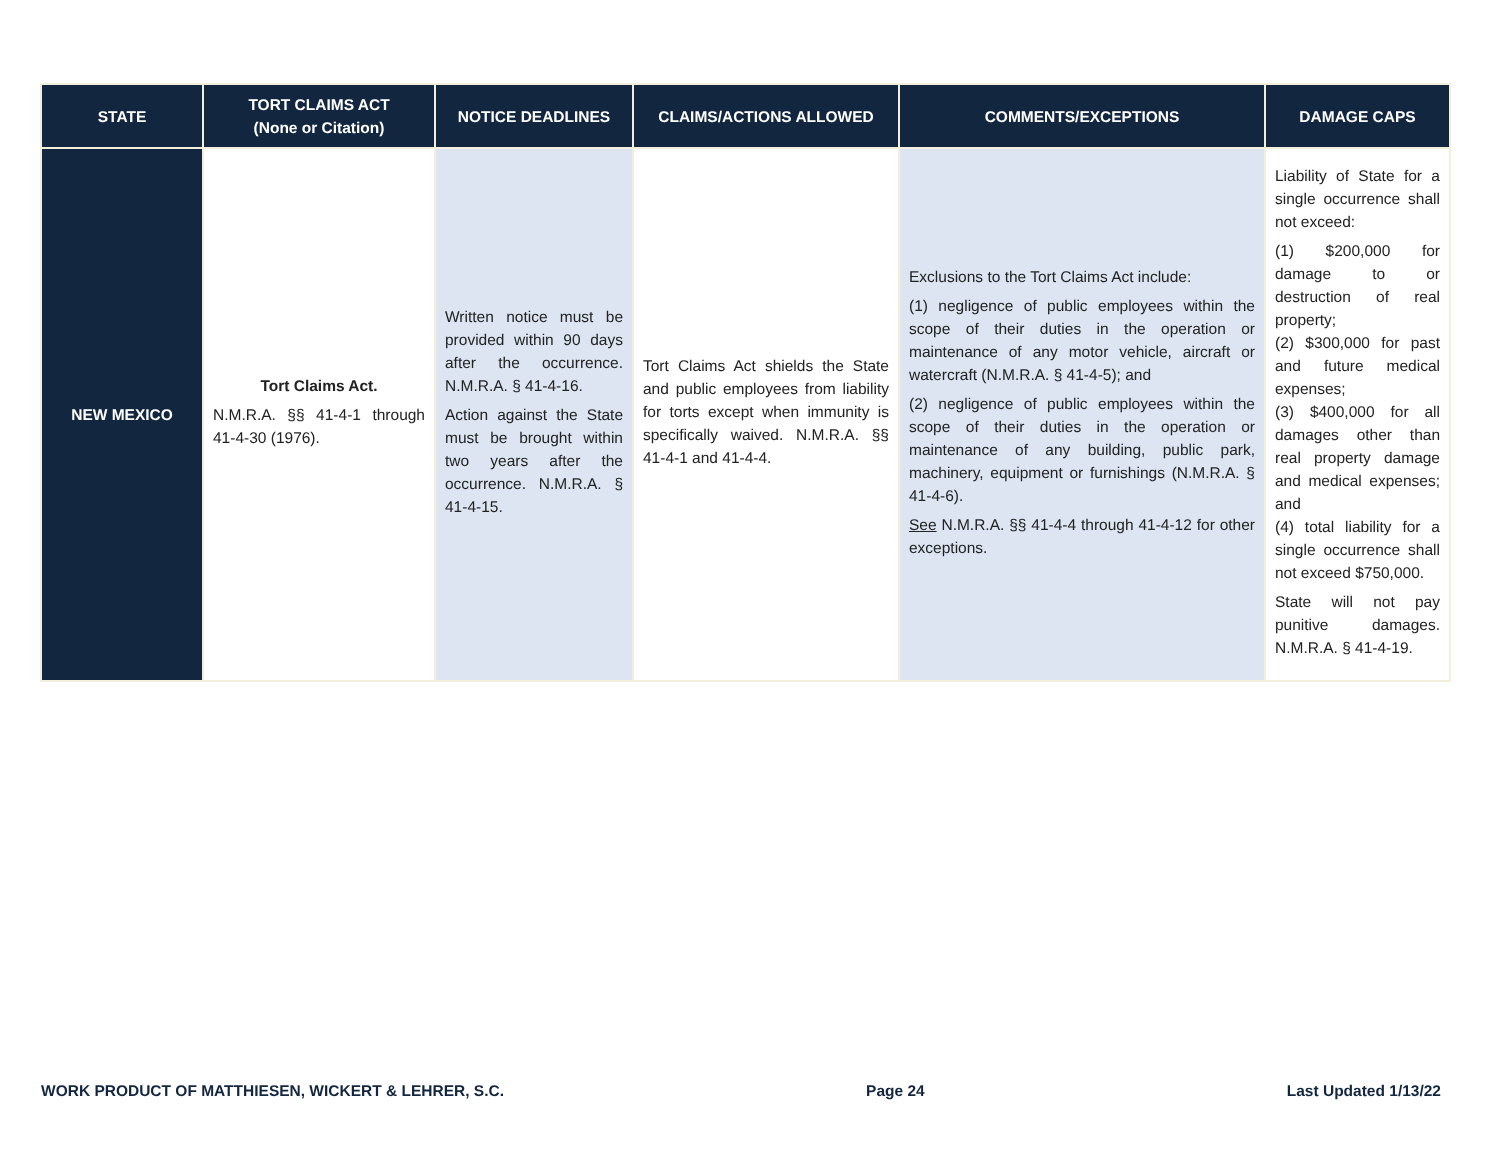| STATE | TORT CLAIMS ACT (None or Citation) | NOTICE DEADLINES | CLAIMS/ACTIONS ALLOWED | COMMENTS/EXCEPTIONS | DAMAGE CAPS |
| --- | --- | --- | --- | --- | --- |
| NEW MEXICO | Tort Claims Act. N.M.R.A. §§ 41-4-1 through 41-4-30 (1976). | Written notice must be provided within 90 days after the occurrence. N.M.R.A. § 41-4-16. Action against the State must be brought within two years after the occurrence. N.M.R.A. § 41-4-15. | Tort Claims Act shields the State and public employees from liability for torts except when immunity is specifically waived. N.M.R.A. §§ 41-4-1 and 41-4-4. | Exclusions to the Tort Claims Act include: (1) negligence of public employees within the scope of their duties in the operation or maintenance of any motor vehicle, aircraft or watercraft (N.M.R.A. § 41-4-5); and (2) negligence of public employees within the scope of their duties in the operation or maintenance of any building, public park, machinery, equipment or furnishings (N.M.R.A. § 41-4-6). See N.M.R.A. §§ 41-4-4 through 41-4-12 for other exceptions. | Liability of State for a single occurrence shall not exceed: (1) $200,000 for damage to or destruction of real property; (2) $300,000 for past and future medical expenses; (3) $400,000 for all damages other than real property damage and medical expenses; and (4) total liability for a single occurrence shall not exceed $750,000. State will not pay punitive damages. N.M.R.A. § 41-4-19. |
WORK PRODUCT OF MATTHIESEN, WICKERT & LEHRER, S.C. Page 24 Last Updated 1/13/22